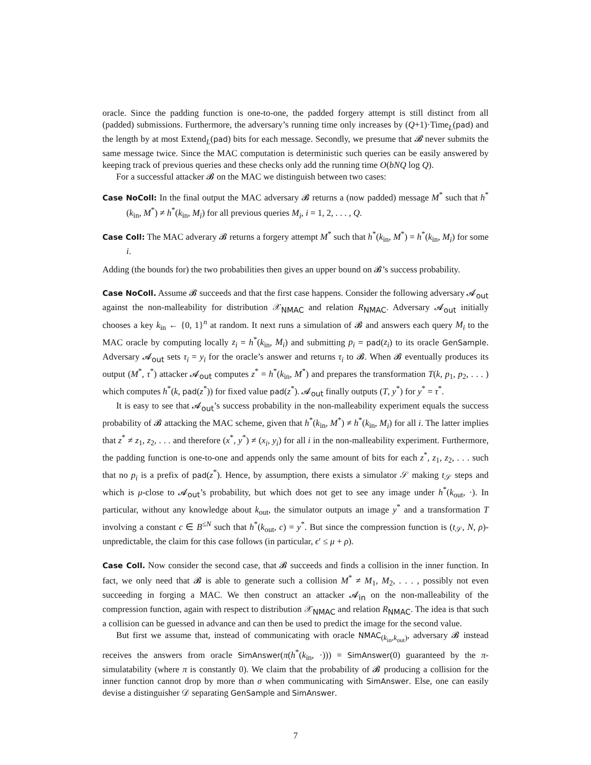oracle. Since the padding function is one-to-one, the padded forgery attempt is still distinct from all (padded) submissions. Furthermore, the adversary’s running time only increases by (Q+1)·Time<sub>L</sub>(pad) and the length by at most Extend<sub>L</sub>(pad) bits for each message. Secondly, we presume that 𝓑 never submits the same message twice. Since the MAC computation is deterministic such queries can be easily answered by keeping track of previous queries and these checks only add the running time O(bNQ log Q).
For a successful attacker 𝓑 on the MAC we distinguish between two cases:
Case NoColl: In the final output the MAC adversary 𝓑 returns a (now padded) message M<sup>*</sup> such that h<sup>*</sup>(k<sub>in</sub>, M<sup>*</sup>) ≠ h<sup>*</sup>(k<sub>in</sub>, M<sub>i</sub>) for all previous queries M<sub>i</sub>, i = 1, 2, . . . , Q.
Case Coll: The MAC adverary 𝓑 returns a forgery attempt M<sup>*</sup> such that h<sup>*</sup>(k<sub>in</sub>, M<sup>*</sup>) = h<sup>*</sup>(k<sub>in</sub>, M<sub>i</sub>) for some i.
Adding (the bounds for) the two probabilities then gives an upper bound on 𝓑’s success probability.
Case NoColl. Assume 𝓑 succeeds and that the first case happens. Consider the following adversary 𝓐<sub>out</sub> against the non-malleability for distribution 𝒳<sub>NMAC</sub> and relation R<sub>NMAC</sub>. Adversary 𝓐<sub>out</sub> initially chooses a key k<sub>in</sub> ← {0, 1}<sup>n</sup> at random. It next runs a simulation of 𝓑 and answers each query M<sub>i</sub> to the MAC oracle by computing locally z<sub>i</sub> = h<sup>*</sup>(k<sub>in</sub>, M<sub>i</sub>) and submitting p<sub>i</sub> = pad(z<sub>i</sub>) to its oracle GenSample. Adversary 𝓐<sub>out</sub> sets τ<sub>i</sub> = y<sub>i</sub> for the oracle’s answer and returns τ<sub>i</sub> to 𝓑. When 𝓑 eventually produces its output (M<sup>*</sup>, τ<sup>*</sup>) attacker 𝓐<sub>out</sub> computes z<sup>*</sup> = h<sup>*</sup>(k<sub>in</sub>, M<sup>*</sup>) and prepares the transformation T(k, p<sub>1</sub>, p<sub>2</sub>, . . . ) which computes h<sup>*</sup>(k, pad(z<sup>*</sup>)) for fixed value pad(z<sup>*</sup>). 𝓐<sub>out</sub> finally outputs (T, y<sup>*</sup>) for y<sup>*</sup> = τ<sup>*</sup>.
It is easy to see that 𝓐<sub>out</sub>’s success probability in the non-malleability experiment equals the success probability of 𝓑 attacking the MAC scheme, given that h<sup>*</sup>(k<sub>in</sub>, M<sup>*</sup>) ≠ h<sup>*</sup>(k<sub>in</sub>, M<sub>i</sub>) for all i. The latter implies that z<sup>*</sup> ≠ z<sub>1</sub>, z<sub>2</sub>, . . . and therefore (x<sup>*</sup>, y<sup>*</sup>) ≠ (x<sub>i</sub>, y<sub>i</sub>) for all i in the non-malleability experiment. Furthermore, the padding function is one-to-one and appends only the same amount of bits for each z<sup>*</sup>, z<sub>1</sub>, z<sub>2</sub>, . . . such that no p<sub>i</sub> is a prefix of pad(z<sup>*</sup>). Hence, by assumption, there exists a simulator 𝒮 making t<sub>𝒮</sub> steps and which is μ-close to 𝓐<sub>out</sub>’s probability, but which does not get to see any image under h<sup>*</sup>(k<sub>out</sub>, ·). In particular, without any knowledge about k<sub>out</sub>, the simulator outputs an image y<sup>*</sup> and a transformation T involving a constant c ∈ B<sup>≤N</sup> such that h<sup>*</sup>(k<sub>out</sub>, c) = y<sup>*</sup>. But since the compression function is (t<sub>𝒮</sub>, N, ρ)-unpredictable, the claim for this case follows (in particular, ϵ′ ≤ μ + ρ).
Case Coll. Now consider the second case, that 𝓑 succeeds and finds a collision in the inner function. In fact, we only need that 𝓑 is able to generate such a collision M<sup>*</sup> ≠ M<sub>1</sub>, M<sub>2</sub>, . . . , possibly not even succeeding in forging a MAC. We then construct an attacker 𝓐<sub>in</sub> on the non-malleability of the compression function, again with respect to distribution 𝒳<sub>NMAC</sub> and relation R<sub>NMAC</sub>. The idea is that such a collision can be guessed in advance and can then be used to predict the image for the second value.
But first we assume that, instead of communicating with oracle NMAC<sub>(k<sub>in</sub>,k<sub>out</sub>)</sub>, adversary 𝓑 instead receives the answers from oracle SimAnswer(π(h<sup>*</sup>(k<sub>in</sub>, ·))) = SimAnswer(0) guaranteed by the π-simulatability (where π is constantly 0). We claim that the probability of 𝓑 producing a collision for the inner function cannot drop by more than σ when communicating with SimAnswer. Else, one can easily devise a distinguisher 𝒟 separating GenSample and SimAnswer.
7